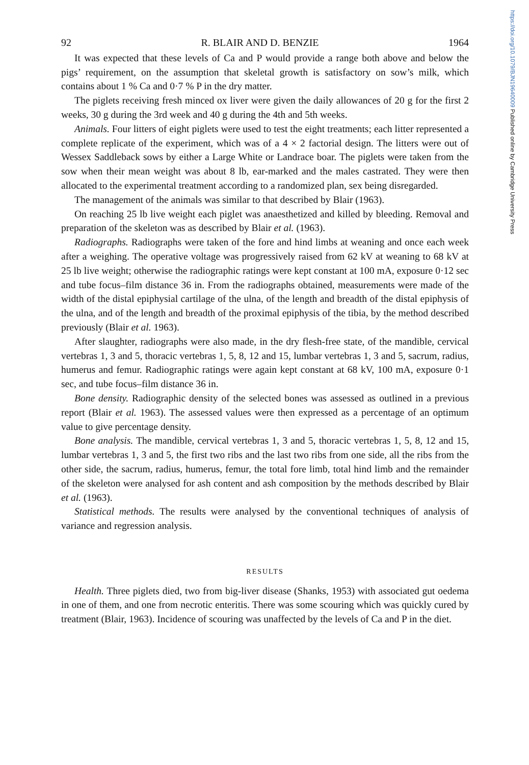https://doi.org/10.1079/BJN19640009 Published online by Cambridge University Press
92 R. BLAIR AND D. BENZIE 1964
It was expected that these levels of Ca and P would provide a range both above and below the pigs’ requirement, on the assumption that skeletal growth is satisfactory on sow’s milk, which contains about 1 % Ca and 0·7 % P in the dry matter.
The piglets receiving fresh minced ox liver were given the daily allowances of 20 g for the first 2 weeks, 30 g during the 3rd week and 40 g during the 4th and 5th weeks.
Animals. Four litters of eight piglets were used to test the eight treatments; each litter represented a complete replicate of the experiment, which was of a 4 × 2 factorial design. The litters were out of Wessex Saddleback sows by either a Large White or Landrace boar. The piglets were taken from the sow when their mean weight was about 8 lb, ear-marked and the males castrated. They were then allocated to the experimental treatment according to a randomized plan, sex being disregarded.
The management of the animals was similar to that described by Blair (1963).
On reaching 25 lb live weight each piglet was anaesthetized and killed by bleeding. Removal and preparation of the skeleton was as described by Blair et al. (1963).
Radiographs. Radiographs were taken of the fore and hind limbs at weaning and once each week after a weighing. The operative voltage was progressively raised from 62 kV at weaning to 68 kV at 25 lb live weight; otherwise the radiographic ratings were kept constant at 100 mA, exposure 0·12 sec and tube focus–film distance 36 in. From the radiographs obtained, measurements were made of the width of the distal epiphysial cartilage of the ulna, of the length and breadth of the distal epiphysis of the ulna, and of the length and breadth of the proximal epiphysis of the tibia, by the method described previously (Blair et al. 1963).
After slaughter, radiographs were also made, in the dry flesh-free state, of the mandible, cervical vertebras 1, 3 and 5, thoracic vertebras 1, 5, 8, 12 and 15, lumbar vertebras 1, 3 and 5, sacrum, radius, humerus and femur. Radiographic ratings were again kept constant at 68 kV, 100 mA, exposure 0·1 sec, and tube focus–film distance 36 in.
Bone density. Radiographic density of the selected bones was assessed as outlined in a previous report (Blair et al. 1963). The assessed values were then expressed as a percentage of an optimum value to give percentage density.
Bone analysis. The mandible, cervical vertebras 1, 3 and 5, thoracic vertebras 1, 5, 8, 12 and 15, lumbar vertebras 1, 3 and 5, the first two ribs and the last two ribs from one side, all the ribs from the other side, the sacrum, radius, humerus, femur, the total fore limb, total hind limb and the remainder of the skeleton were analysed for ash content and ash composition by the methods described by Blair et al. (1963).
Statistical methods. The results were analysed by the conventional techniques of analysis of variance and regression analysis.
RESULTS
Health. Three piglets died, two from big-liver disease (Shanks, 1953) with associated gut oedema in one of them, and one from necrotic enteritis. There was some scouring which was quickly cured by treatment (Blair, 1963). Incidence of scouring was unaffected by the levels of Ca and P in the diet.